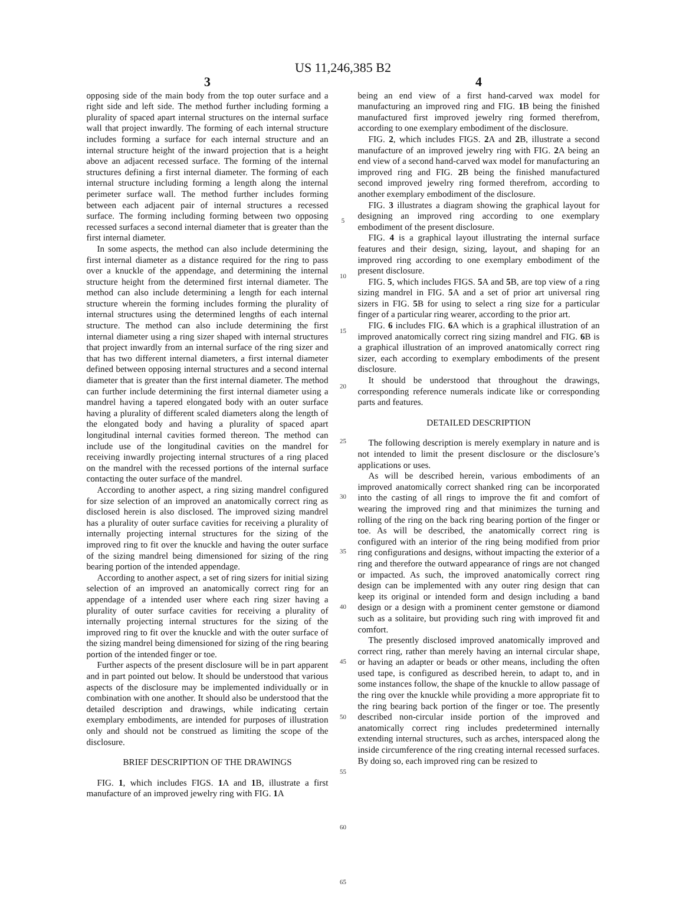US 11,246,385 B2
3
opposing side of the main body from the top outer surface and a right side and left side. The method further including forming a plurality of spaced apart internal structures on the internal surface wall that project inwardly. The forming of each internal structure includes forming a surface for each internal structure and an internal structure height of the inward projection that is a height above an adjacent recessed surface. The forming of the internal structures defining a first internal diameter. The forming of each internal structure including forming a length along the internal perimeter surface wall. The method further includes forming between each adjacent pair of internal structures a recessed surface. The forming including forming between two opposing recessed surfaces a second internal diameter that is greater than the first internal diameter.
In some aspects, the method can also include determining the first internal diameter as a distance required for the ring to pass over a knuckle of the appendage, and determining the internal structure height from the determined first internal diameter. The method can also include determining a length for each internal structure wherein the forming includes forming the plurality of internal structures using the determined lengths of each internal structure. The method can also include determining the first internal diameter using a ring sizer shaped with internal structures that project inwardly from an internal surface of the ring sizer and that has two different internal diameters, a first internal diameter defined between opposing internal structures and a second internal diameter that is greater than the first internal diameter. The method can further include determining the first internal diameter using a mandrel having a tapered elongated body with an outer surface having a plurality of different scaled diameters along the length of the elongated body and having a plurality of spaced apart longitudinal internal cavities formed thereon. The method can include use of the longitudinal cavities on the mandrel for receiving inwardly projecting internal structures of a ring placed on the mandrel with the recessed portions of the internal surface contacting the outer surface of the mandrel.
According to another aspect, a ring sizing mandrel configured for size selection of an improved an anatomically correct ring as disclosed herein is also disclosed. The improved sizing mandrel has a plurality of outer surface cavities for receiving a plurality of internally projecting internal structures for the sizing of the improved ring to fit over the knuckle and having the outer surface of the sizing mandrel being dimensioned for sizing of the ring bearing portion of the intended appendage.
According to another aspect, a set of ring sizers for initial sizing selection of an improved an anatomically correct ring for an appendage of a intended user where each ring sizer having a plurality of outer surface cavities for receiving a plurality of internally projecting internal structures for the sizing of the improved ring to fit over the knuckle and with the outer surface of the sizing mandrel being dimensioned for sizing of the ring bearing portion of the intended finger or toe.
Further aspects of the present disclosure will be in part apparent and in part pointed out below. It should be understood that various aspects of the disclosure may be implemented individually or in combination with one another. It should also be understood that the detailed description and drawings, while indicating certain exemplary embodiments, are intended for purposes of illustration only and should not be construed as limiting the scope of the disclosure.
BRIEF DESCRIPTION OF THE DRAWINGS
FIG. 1, which includes FIGS. 1 A and 1 B, illustrate a first manufacture of an improved jewelry ring with FIG. 1 A
5
10
15
20
25
30
35
40
45
50
55
60
65
4
being an end view of a first hand-carved wax model for manufacturing an improved ring and FIG. 1 B being the finished manufactured first improved jewelry ring formed therefrom, according to one exemplary embodiment of the disclosure.
FIG. 2, which includes FIGS. 2 A and 2 B, illustrate a second manufacture of an improved jewelry ring with FIG. 2 A being an end view of a second hand-carved wax model for manufacturing an improved ring and FIG. 2 B being the finished manufactured second improved jewelry ring formed therefrom, according to another exemplary embodiment of the disclosure.
FIG. 3 illustrates a diagram showing the graphical layout for designing an improved ring according to one exemplary embodiment of the present disclosure.
FIG. 4 is a graphical layout illustrating the internal surface features and their design, sizing, layout, and shaping for an improved ring according to one exemplary embodiment of the present disclosure.
FIG. 5, which includes FIGS. 5 A and 5 B, are top view of a ring sizing mandrel in FIG. 5 A and a set of prior art universal ring sizers in FIG. 5 B for using to select a ring size for a particular finger of a particular ring wearer, according to the prior art.
FIG. 6 includes FIG. 6 A which is a graphical illustration of an improved anatomically correct ring sizing mandrel and FIG. 6 B is a graphical illustration of an improved anatomically correct ring sizer, each according to exemplary embodiments of the present disclosure.
It should be understood that throughout the drawings, corresponding reference numerals indicate like or corresponding parts and features.
DETAILED DESCRIPTION
The following description is merely exemplary in nature and is not intended to limit the present disclosure or the disclosure’s applications or uses.
As will be described herein, various embodiments of an improved anatomically correct shanked ring can be incorporated into the casting of all rings to improve the fit and comfort of wearing the improved ring and that minimizes the turning and rolling of the ring on the back ring bearing portion of the finger or toe. As will be described, the anatomically correct ring is configured with an interior of the ring being modified from prior ring configurations and designs, without impacting the exterior of a ring and therefore the outward appearance of rings are not changed or impacted. As such, the improved anatomically correct ring design can be implemented with any outer ring design that can keep its original or intended form and design including a band design or a design with a prominent center gemstone or diamond such as a solitaire, but providing such ring with improved fit and comfort.
The presently disclosed improved anatomically improved and correct ring, rather than merely having an internal circular shape, or having an adapter or beads or other means, including the often used tape, is configured as described herein, to adapt to, and in some instances follow, the shape of the knuckle to allow passage of the ring over the knuckle while providing a more appropriate fit to the ring bearing back portion of the finger or toe. The presently described non-circular inside portion of the improved and anatomically correct ring includes predetermined internally extending internal structures, such as arches, interspaced along the inside circumference of the ring creating internal recessed surfaces. By doing so, each improved ring can be resized to